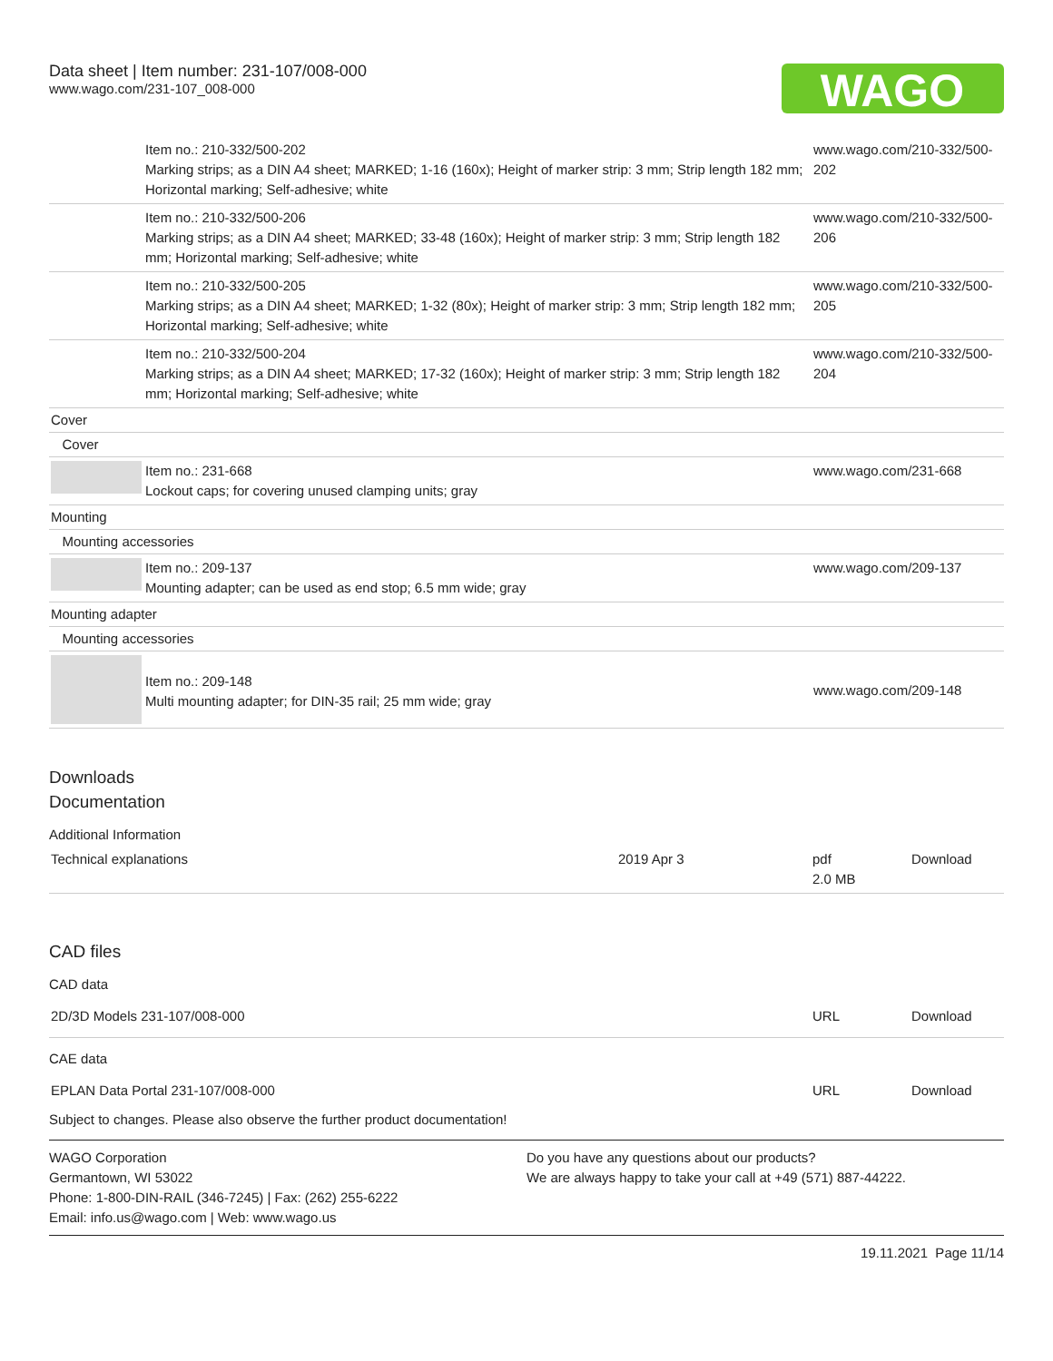Data sheet | Item number: 231-107/008-000
www.wago.com/231-107_008-000
WAGO
| | Item no.: 210-332/500-202 Marking strips; as a DIN A4 sheet; MARKED; 1-16 (160x); Height of marker strip: 3 mm; Strip length 182 mm; Horizontal marking; Self-adhesive; white | www.wago.com/210-332/500-202 |
| | Item no.: 210-332/500-206 Marking strips; as a DIN A4 sheet; MARKED; 33-48 (160x); Height of marker strip: 3 mm; Strip length 182 mm; Horizontal marking; Self-adhesive; white | www.wago.com/210-332/500-206 |
| | Item no.: 210-332/500-205 Marking strips; as a DIN A4 sheet; MARKED; 1-32 (80x); Height of marker strip: 3 mm; Strip length 182 mm; Horizontal marking; Self-adhesive; white | www.wago.com/210-332/500-205 |
| | Item no.: 210-332/500-204 Marking strips; as a DIN A4 sheet; MARKED; 17-32 (160x); Height of marker strip: 3 mm; Strip length 182 mm; Horizontal marking; Self-adhesive; white | www.wago.com/210-332/500-204 |
| Cover | | |
| Cover | | |
| | Item no.: 231-668 Lockout caps; for covering unused clamping units; gray | www.wago.com/231-668 |
| Mounting | | |
| Mounting accessories | | |
| | Item no.: 209-137 Mounting adapter; can be used as end stop; 6.5 mm wide; gray | www.wago.com/209-137 |
| Mounting adapter | | |
| Mounting accessories | | |
| | Item no.: 209-148 Multi mounting adapter; for DIN-35 rail; 25 mm wide; gray | www.wago.com/209-148 |
Downloads
Documentation
Additional Information
| Technical explanations | 2019 Apr 3 | pdf 2.0 MB | Download |
CAD files
CAD data
| 2D/3D Models 231-107/008-000 | URL | Download |
CAE data
| EPLAN Data Portal 231-107/008-000 | URL | Download |
Subject to changes. Please also observe the further product documentation!
WAGO Corporation
Germantown, WI 53022
Phone: 1-800-DIN-RAIL (346-7245) | Fax: (262) 255-6222
Email: info.us@wago.com | Web: www.wago.us
Do you have any questions about our products?
We are always happy to take your call at +49 (571) 887-44222.
19.11.2021 Page 11/14